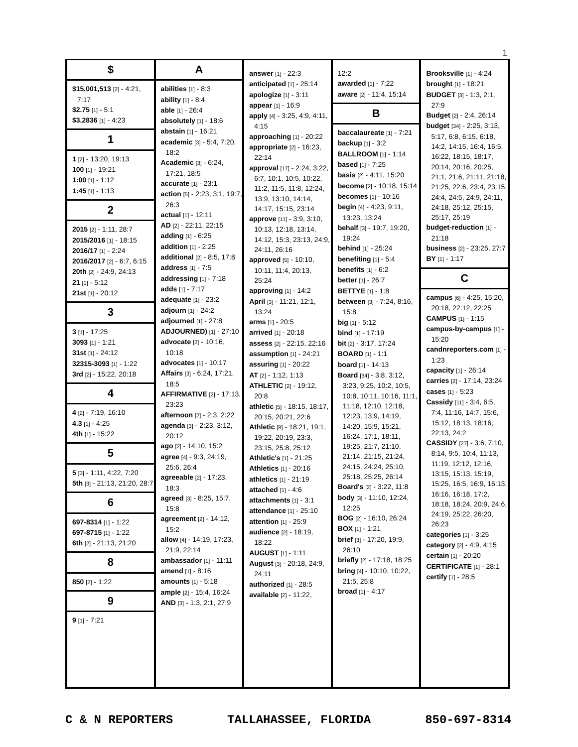1
$
$15,001,513 [2] - 4:21, 7:17
$2.75 [1] - 5:1
$3.2836 [1] - 4:23
1
1 [2] - 13:20, 19:13
100 [1] - 19:21
1:00 [1] - 1:12
1:45 [1] - 1:13
2
2015 [2] - 1:11, 28:7
2015/2016 [1] - 18:15
2016/17 [1] - 2:24
2016/2017 [2] - 6:7, 6:15
20th [2] - 24:9, 24:13
21 [1] - 5:12
21st [1] - 20:12
3
3 [1] - 17:25
3093 [1] - 1:21
31st [1] - 24:12
32315-3093 [1] - 1:22
3rd [2] - 15:22, 20:18
4
4 [2] - 7:19, 16:10
4.3 [1] - 4:25
4th [1] - 15:22
5
5 [3] - 1:11, 4:22, 7:20
5th [3] - 21:13, 21:20, 28:7
6
697-8314 [1] - 1:22
697-8715 [1] - 1:22
6th [2] - 21:13, 21:20
8
850 [2] - 1:22
9
9 [1] - 7:21
A
abilities [1] - 8:3
ability [1] - 8:4
able [1] - 26:4
absolutely [1] - 18:6
abstain [1] - 16:21
academic [3] - 5:4, 7:20, 18:2
Academic [3] - 6:24, 17:21, 18:5
accurate [1] - 23:1
action [5] - 2:23, 3:1, 19:7, 26:3
actual [1] - 12:11
AD [2] - 22:11, 22:15
adding [1] - 6:25
addition [1] - 2:25
additional [2] - 8:5, 17:8
address [1] - 7:5
addressing [1] - 7:18
adds [1] - 7:17
adequate [1] - 23:2
adjourn [1] - 24:2
adjourned [1] - 27:8
ADJOURNED) [1] - 27:10
advocate [2] - 10:16, 10:18
advocates [1] - 10:17
Affairs [3] - 6:24, 17:21, 18:5
AFFIRMATIVE [2] - 17:13, 23:23
afternoon [2] - 2:3, 2:22
agenda [3] - 2:23, 3:12, 20:12
ago [2] - 14:10, 15:2
agree [4] - 9:3, 24:19, 25:6, 26:4
agreeable [2] - 17:23, 18:3
agreed [3] - 8:25, 15:7, 15:8
agreement [2] - 14:12, 15:2
allow [4] - 14:19, 17:23, 21:9, 22:14
ambassador [1] - 11:11
amend [1] - 8:16
amounts [1] - 5:18
ample [2] - 15:4, 16:24
AND [3] - 1:3, 2:1, 27:9
answer [1] - 22:3
anticipated [1] - 25:14
apologize [1] - 3:11
appear [1] - 16:9
apply [4] - 3:25, 4:9, 4:11, 4:15
approaching [1] - 20:22
appropriate [2] - 16:23, 22:14
approval [17] - 2:24, 3:22, 6:7, 10:1, 10:5, 10:22, 11:2, 11:5, 11:8, 12:24, 13:9, 13:10, 14:14, 14:17, 15:15, 23:14
approve [11] - 3:9, 3:10, 10:13, 12:18, 13:14, 14:12, 15:3, 23:13, 24:9, 24:11, 26:16
approved [5] - 10:10, 10:11, 11:4, 20:13, 25:24
approving [1] - 14:2
April [3] - 11:21, 12:1, 13:24
arms [1] - 20:5
arrived [1] - 20:18
assess [2] - 22:15, 22:16
assumption [1] - 24:21
assuring [1] - 20:22
AT [2] - 1:12, 1:13
ATHLETIC [2] - 19:12, 20:8
athletic [5] - 18:15, 18:17, 20:15, 20:21, 22:6
Athletic [8] - 18:21, 19:1, 19:22, 20:19, 23:3, 23:15, 25:8, 25:12
Athletic's [1] - 21:25
Athletics [1] - 20:16
athletics [1] - 21:19
attached [1] - 4:6
attachments [1] - 3:1
attendance [1] - 25:10
attention [1] - 25:9
audience [2] - 18:19, 18:22
AUGUST [1] - 1:11
August [3] - 20:18, 24:9, 24:11
authorized [1] - 28:5
available [2] - 11:22,
12:2
awarded [1] - 7:22
aware [2] - 11:4, 15:14
B
baccalaureate [1] - 7:21
backup [1] - 3:2
BALLROOM [1] - 1:14
based [1] - 7:25
basis [2] - 4:11, 15:20
become [2] - 10:18, 15:14
becomes [1] - 10:16
begin [4] - 4:23, 9:11, 13:23, 13:24
behalf [3] - 19:7, 19:20, 19:24
behind [1] - 25:24
benefiting [1] - 5:4
benefits [1] - 6:2
better [1] - 26:7
BETTYE [1] - 1:8
between [3] - 7:24, 8:16, 15:8
big [1] - 5:12
bind [1] - 17:19
bit [2] - 3:17, 17:24
BOARD [1] - 1:1
board [1] - 14:13
Board [34] - 3:8, 3:12, 3:23, 9:25, 10:2, 10:5, 10:8, 10:11, 10:16, 11:1, 11:18, 12:10, 12:18, 12:23, 13:9, 14:19, 14:20, 15:9, 15:21, 16:24, 17:1, 18:11, 19:25, 21:7, 21:10, 21:14, 21:15, 21:24, 24:15, 24:24, 25:10, 25:18, 25:25, 26:14
Board's [2] - 3:22, 11:8
body [3] - 11:10, 12:24, 12:25
BOG [2] - 16:10, 26:24
BOX [1] - 1:21
brief [3] - 17:20, 19:9, 26:10
briefly [2] - 17:18, 18:25
bring [4] - 10:10, 10:22, 21:5, 25:8
broad [1] - 4:17
Brooksville [1] - 4:24
brought [1] - 18:21
BUDGET [3] - 1:3, 2:1, 27:9
Budget [2] - 2:4, 26:14
budget [34] - 2:25, 3:13, 5:17, 6:8, 6:15, 6:18, 14:2, 14:15, 16:4, 16:5, 16:22, 18:15, 18:17, 20:14, 20:16, 20:25, 21:1, 21:6, 21:11, 21:18, 21:25, 22:6, 23:4, 23:15, 24:4, 24:5, 24:9, 24:11, 24:18, 25:12, 25:15, 25:17, 25:19
budget-reduction [1] - 21:18
business [2] - 23:25, 27:7
BY [1] - 1:17
C
campus [6] - 4:25, 15:20, 20:18, 22:12, 22:25
CAMPUS [1] - 1:15
campus-by-campus [1] - 15:20
candnreporters.com [1] - 1:23
capacity [1] - 26:14
carries [2] - 17:14, 23:24
cases [1] - 5:23
Cassidy [11] - 3:4, 6:5, 7:4, 11:16, 14:7, 15:6, 15:12, 18:13, 18:16, 22:13, 24:2
CASSIDY [27] - 3:6, 7:10, 8:14, 9:5, 10:4, 11:13, 11:19, 12:12, 12:16, 13:15, 15:13, 15:19, 15:25, 16:5, 16:9, 16:13, 16:16, 16:18, 17:2, 18:18, 18:24, 20:9, 24:6, 24:19, 25:22, 26:20, 26:23
categories [1] - 3:25
category [2] - 4:9, 4:15
certain [1] - 20:20
CERTIFICATE [1] - 28:1
certify [1] - 28:5
C & N REPORTERS TALLAHASSEE, FLORIDA 850-697-8314